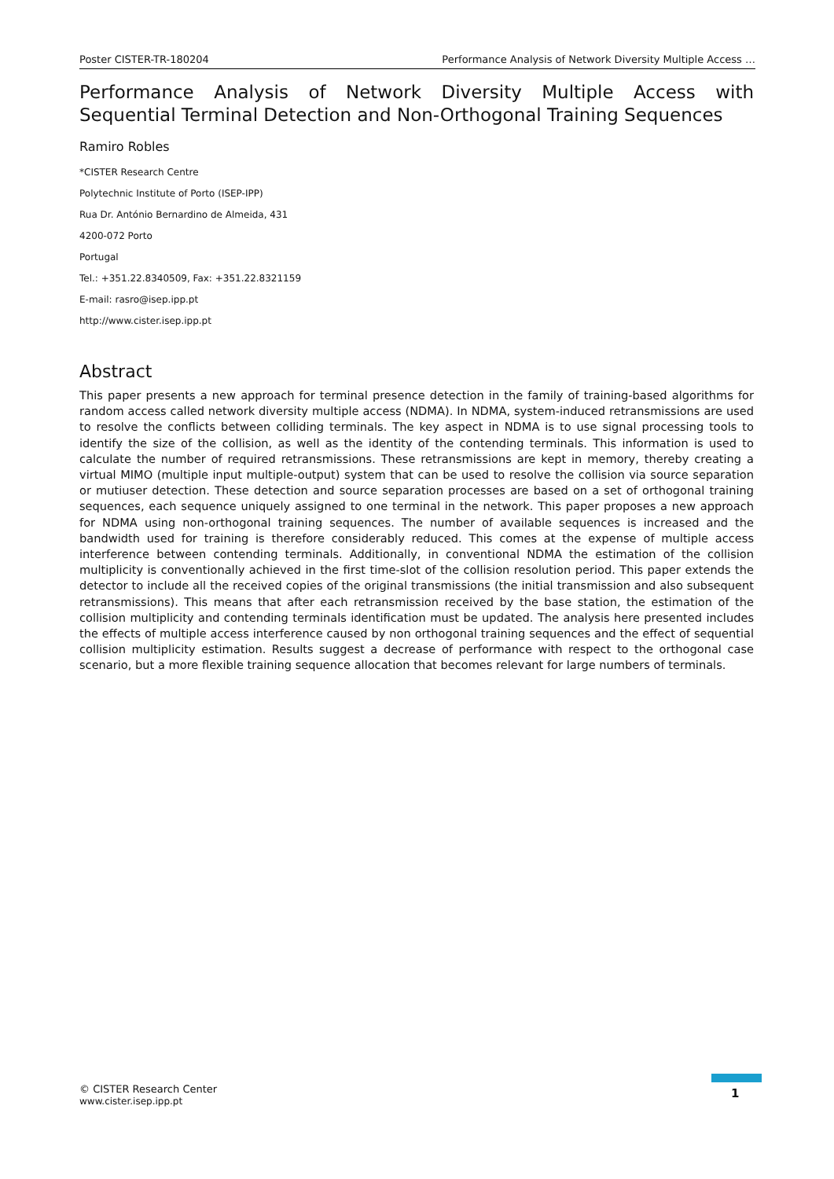Poster CISTER-TR-180204 Performance Analysis of Network Diversity Multiple Access …
Performance Analysis of Network Diversity Multiple Access with Sequential Terminal Detection and Non-Orthogonal Training Sequences
Ramiro Robles
*CISTER Research Centre
Polytechnic Institute of Porto (ISEP-IPP)
Rua Dr. António Bernardino de Almeida, 431
4200-072 Porto
Portugal
Tel.: +351.22.8340509, Fax: +351.22.8321159
E-mail: rasro@isep.ipp.pt
http://www.cister.isep.ipp.pt
Abstract
This paper presents a new approach for terminal presence detection in the family of training-based algorithms for random access called network diversity multiple access (NDMA). In NDMA, system-induced retransmissions are used to resolve the conflicts between colliding terminals. The key aspect in NDMA is to use signal processing tools to identify the size of the collision, as well as the identity of the contending terminals. This information is used to calculate the number of required retransmissions. These retransmissions are kept in memory, thereby creating a virtual MIMO (multiple input multiple-output) system that can be used to resolve the collision via source separation or mutiuser detection. These detection and source separation processes are based on a set of orthogonal training sequences, each sequence uniquely assigned to one terminal in the network. This paper proposes a new approach for NDMA using non-orthogonal training sequences. The number of available sequences is increased and the bandwidth used for training is therefore considerably reduced. This comes at the expense of multiple access interference between contending terminals. Additionally, in conventional NDMA the estimation of the collision multiplicity is conventionally achieved in the first time-slot of the collision resolution period. This paper extends the detector to include all the received copies of the original transmissions (the initial transmission and also subsequent retransmissions). This means that after each retransmission received by the base station, the estimation of the collision multiplicity and contending terminals identification must be updated. The analysis here presented includes the effects of multiple access interference caused by non orthogonal training sequences and the effect of sequential collision multiplicity estimation. Results suggest a decrease of performance with respect to the orthogonal case scenario, but a more flexible training sequence allocation that becomes relevant for large numbers of terminals.
© CISTER Research Center
www.cister.isep.ipp.pt
1